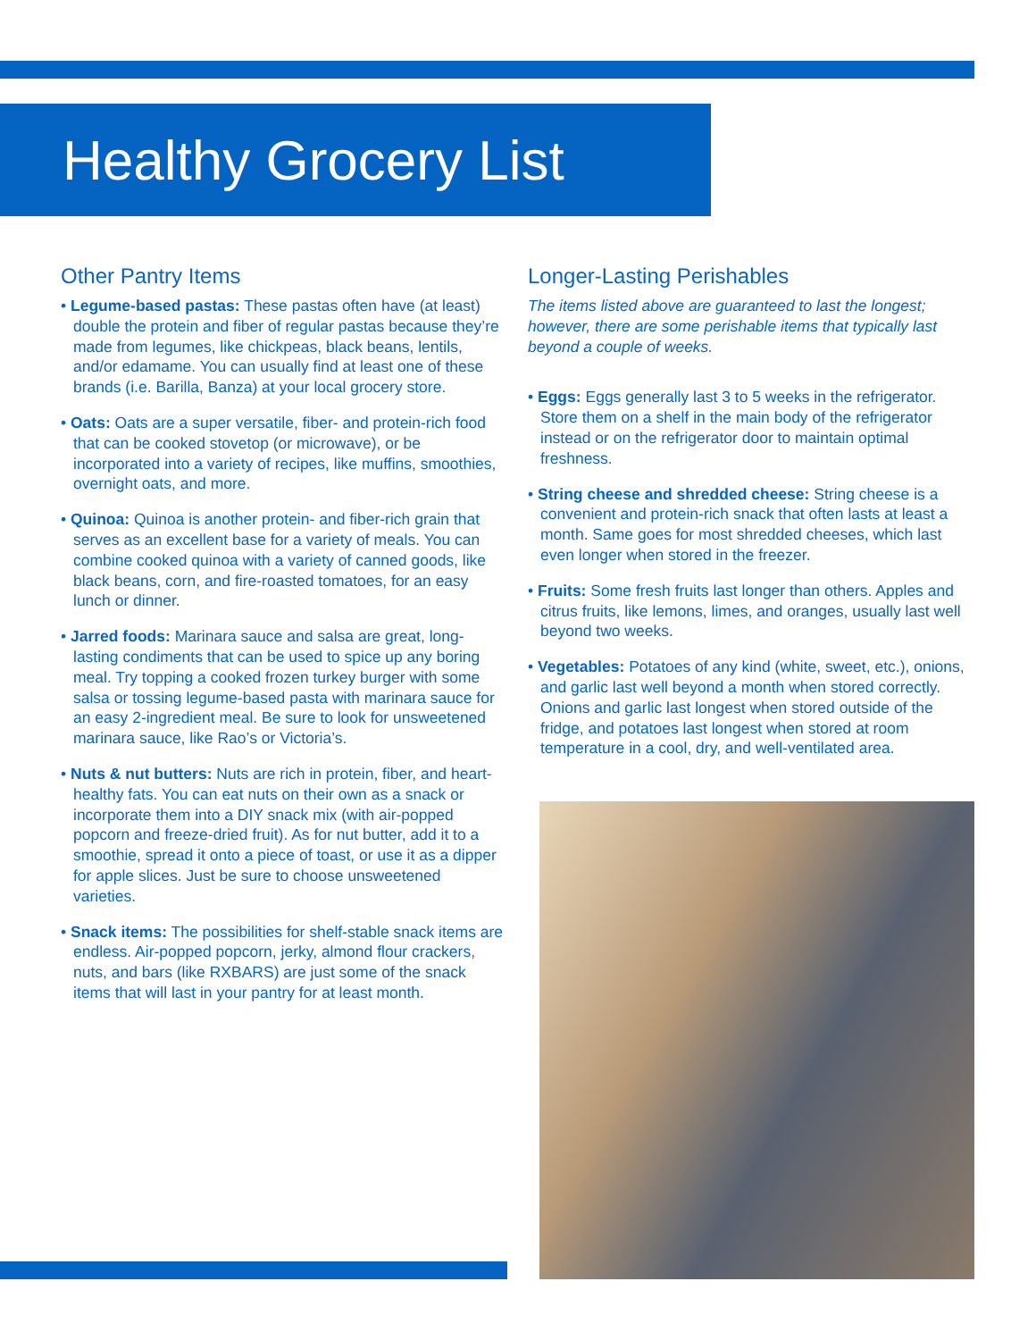Healthy Grocery List
Other Pantry Items
• Legume-based pastas: These pastas often have (at least) double the protein and fiber of regular pastas because they’re made from legumes, like chickpeas, black beans, lentils, and/or edamame. You can usually find at least one of these brands (i.e. Barilla, Banza) at your local grocery store.
• Oats: Oats are a super versatile, fiber- and protein-rich food that can be cooked stovetop (or microwave), or be incorporated into a variety of recipes, like muffins, smoothies, overnight oats, and more.
• Quinoa: Quinoa is another protein- and fiber-rich grain that serves as an excellent base for a variety of meals. You can combine cooked quinoa with a variety of canned goods, like black beans, corn, and fire-roasted tomatoes, for an easy lunch or dinner.
• Jarred foods: Marinara sauce and salsa are great, long-lasting condiments that can be used to spice up any boring meal. Try topping a cooked frozen turkey burger with some salsa or tossing legume-based pasta with marinara sauce for an easy 2-ingredient meal. Be sure to look for unsweetened marinara sauce, like Rao’s or Victoria’s.
• Nuts & nut butters: Nuts are rich in protein, fiber, and heart-healthy fats. You can eat nuts on their own as a snack or incorporate them into a DIY snack mix (with air-popped popcorn and freeze-dried fruit). As for nut butter, add it to a smoothie, spread it onto a piece of toast, or use it as a dipper for apple slices. Just be sure to choose unsweetened varieties.
• Snack items: The possibilities for shelf-stable snack items are endless. Air-popped popcorn, jerky, almond flour crackers, nuts, and bars (like RXBARS) are just some of the snack items that will last in your pantry for at least month.
Longer-Lasting Perishables
The items listed above are guaranteed to last the longest; however, there are some perishable items that typically last beyond a couple of weeks.
• Eggs: Eggs generally last 3 to 5 weeks in the refrigerator. Store them on a shelf in the main body of the refrigerator instead or on the refrigerator door to maintain optimal freshness.
• String cheese and shredded cheese: String cheese is a convenient and protein-rich snack that often lasts at least a month. Same goes for most shredded cheeses, which last even longer when stored in the freezer.
• Fruits: Some fresh fruits last longer than others. Apples and citrus fruits, like lemons, limes, and oranges, usually last well beyond two weeks.
• Vegetables: Potatoes of any kind (white, sweet, etc.), onions, and garlic last well beyond a month when stored correctly. Onions and garlic last longest when stored outside of the fridge, and potatoes last longest when stored at room temperature in a cool, dry, and well-ventilated area.